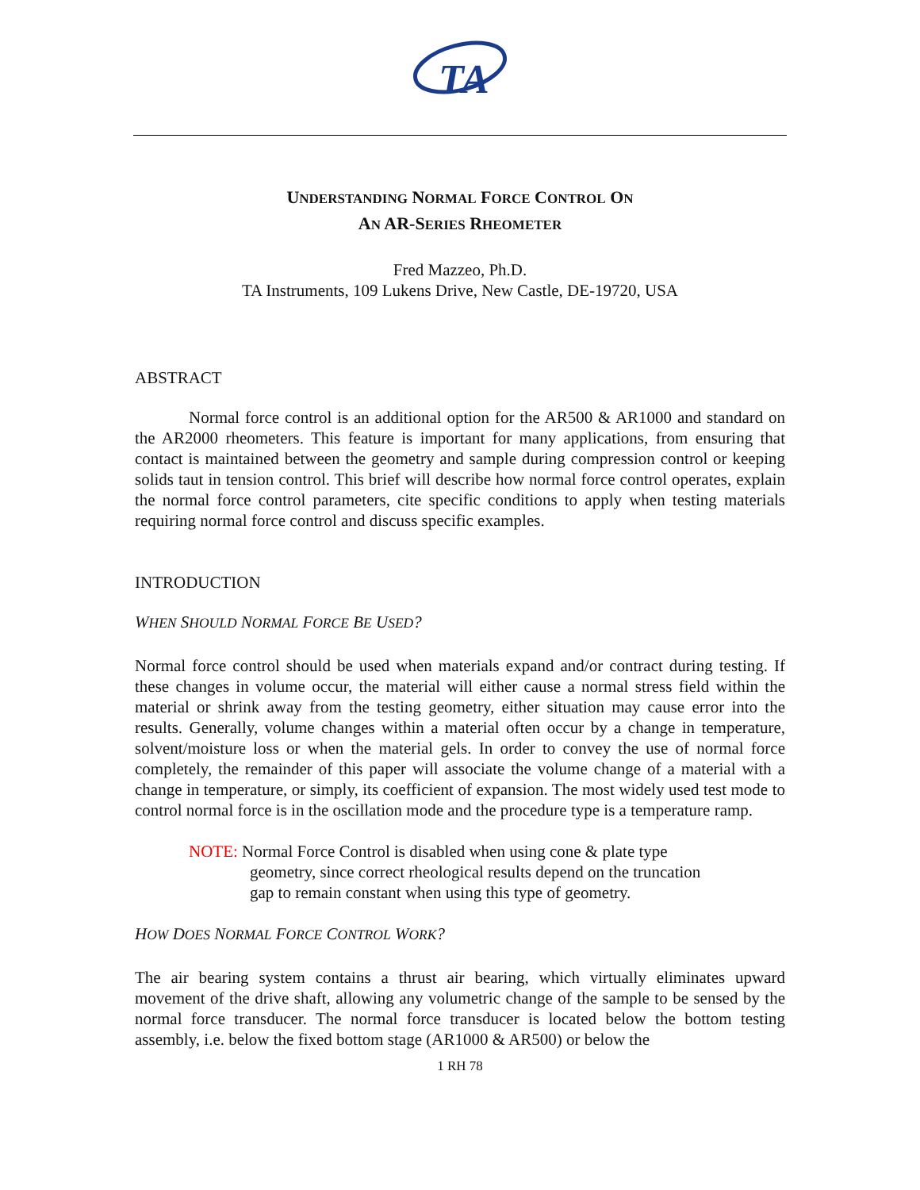TA
UNDERSTANDING NORMAL FORCE CONTROL ON
AN AR-SERIES RHEOMETER
Fred Mazzeo, Ph.D.
TA Instruments, 109 Lukens Drive, New Castle, DE-19720, USA
ABSTRACT
Normal force control is an additional option for the AR500 & AR1000 and standard on the AR2000 rheometers. This feature is important for many applications, from ensuring that contact is maintained between the geometry and sample during compression control or keeping solids taut in tension control. This brief will describe how normal force control operates, explain the normal force control parameters, cite specific conditions to apply when testing materials requiring normal force control and discuss specific examples.
INTRODUCTION
WHEN SHOULD NORMAL FORCE BE USED?
Normal force control should be used when materials expand and/or contract during testing. If these changes in volume occur, the material will either cause a normal stress field within the material or shrink away from the testing geometry, either situation may cause error into the results. Generally, volume changes within a material often occur by a change in temperature, solvent/moisture loss or when the material gels. In order to convey the use of normal force completely, the remainder of this paper will associate the volume change of a material with a change in temperature, or simply, its coefficient of expansion. The most widely used test mode to control normal force is in the oscillation mode and the procedure type is a temperature ramp.
NOTE: Normal Force Control is disabled when using cone & plate type geometry, since correct rheological results depend on the truncation gap to remain constant when using this type of geometry.
HOW DOES NORMAL FORCE CONTROL WORK?
The air bearing system contains a thrust air bearing, which virtually eliminates upward movement of the drive shaft, allowing any volumetric change of the sample to be sensed by the normal force transducer. The normal force transducer is located below the bottom testing assembly, i.e. below the fixed bottom stage (AR1000 & AR500) or below the
1 RH 78